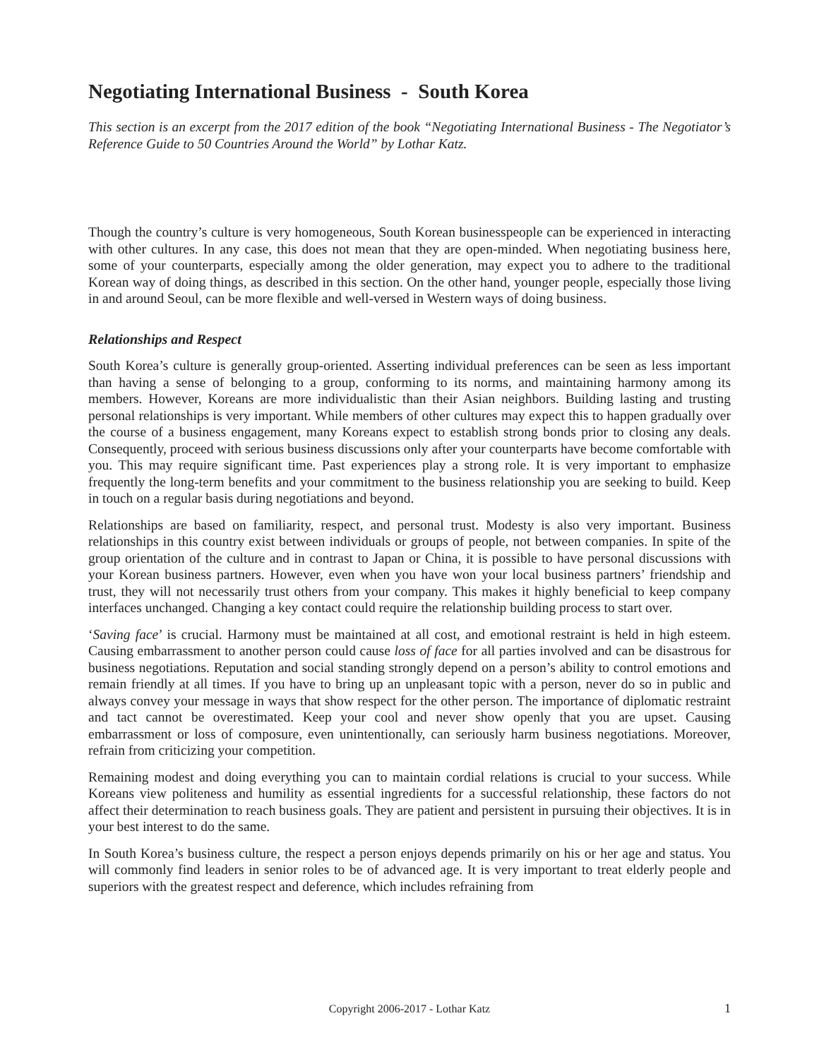Negotiating International Business - South Korea
This section is an excerpt from the 2017 edition of the book “Negotiating International Business - The Negotiator’s Reference Guide to 50 Countries Around the World” by Lothar Katz.
Though the country’s culture is very homogeneous, South Korean businesspeople can be experienced in interacting with other cultures. In any case, this does not mean that they are open-minded. When negotiating business here, some of your counterparts, especially among the older generation, may expect you to adhere to the traditional Korean way of doing things, as described in this section. On the other hand, younger people, especially those living in and around Seoul, can be more flexible and well-versed in Western ways of doing business.
Relationships and Respect
South Korea’s culture is generally group-oriented. Asserting individual preferences can be seen as less important than having a sense of belonging to a group, conforming to its norms, and maintaining harmony among its members. However, Koreans are more individualistic than their Asian neighbors. Building lasting and trusting personal relationships is very important. While members of other cultures may expect this to happen gradually over the course of a business engagement, many Koreans expect to establish strong bonds prior to closing any deals. Consequently, proceed with serious business discussions only after your counterparts have become comfortable with you. This may require significant time. Past experiences play a strong role. It is very important to emphasize frequently the long-term benefits and your commitment to the business relationship you are seeking to build. Keep in touch on a regular basis during negotiations and beyond.
Relationships are based on familiarity, respect, and personal trust. Modesty is also very important. Business relationships in this country exist between individuals or groups of people, not between companies. In spite of the group orientation of the culture and in contrast to Japan or China, it is possible to have personal discussions with your Korean business partners. However, even when you have won your local business partners’ friendship and trust, they will not necessarily trust others from your company. This makes it highly beneficial to keep company interfaces unchanged. Changing a key contact could require the relationship building process to start over.
‘Saving face’ is crucial. Harmony must be maintained at all cost, and emotional restraint is held in high esteem. Causing embarrassment to another person could cause loss of face for all parties involved and can be disastrous for business negotiations. Reputation and social standing strongly depend on a person’s ability to control emotions and remain friendly at all times. If you have to bring up an unpleasant topic with a person, never do so in public and always convey your message in ways that show respect for the other person. The importance of diplomatic restraint and tact cannot be overestimated. Keep your cool and never show openly that you are upset. Causing embarrassment or loss of composure, even unintentionally, can seriously harm business negotiations. Moreover, refrain from criticizing your competition.
Remaining modest and doing everything you can to maintain cordial relations is crucial to your success. While Koreans view politeness and humility as essential ingredients for a successful relationship, these factors do not affect their determination to reach business goals. They are patient and persistent in pursuing their objectives. It is in your best interest to do the same.
In South Korea’s business culture, the respect a person enjoys depends primarily on his or her age and status. You will commonly find leaders in senior roles to be of advanced age. It is very important to treat elderly people and superiors with the greatest respect and deference, which includes refraining from
Copyright 2006-2017 - Lothar Katz 1